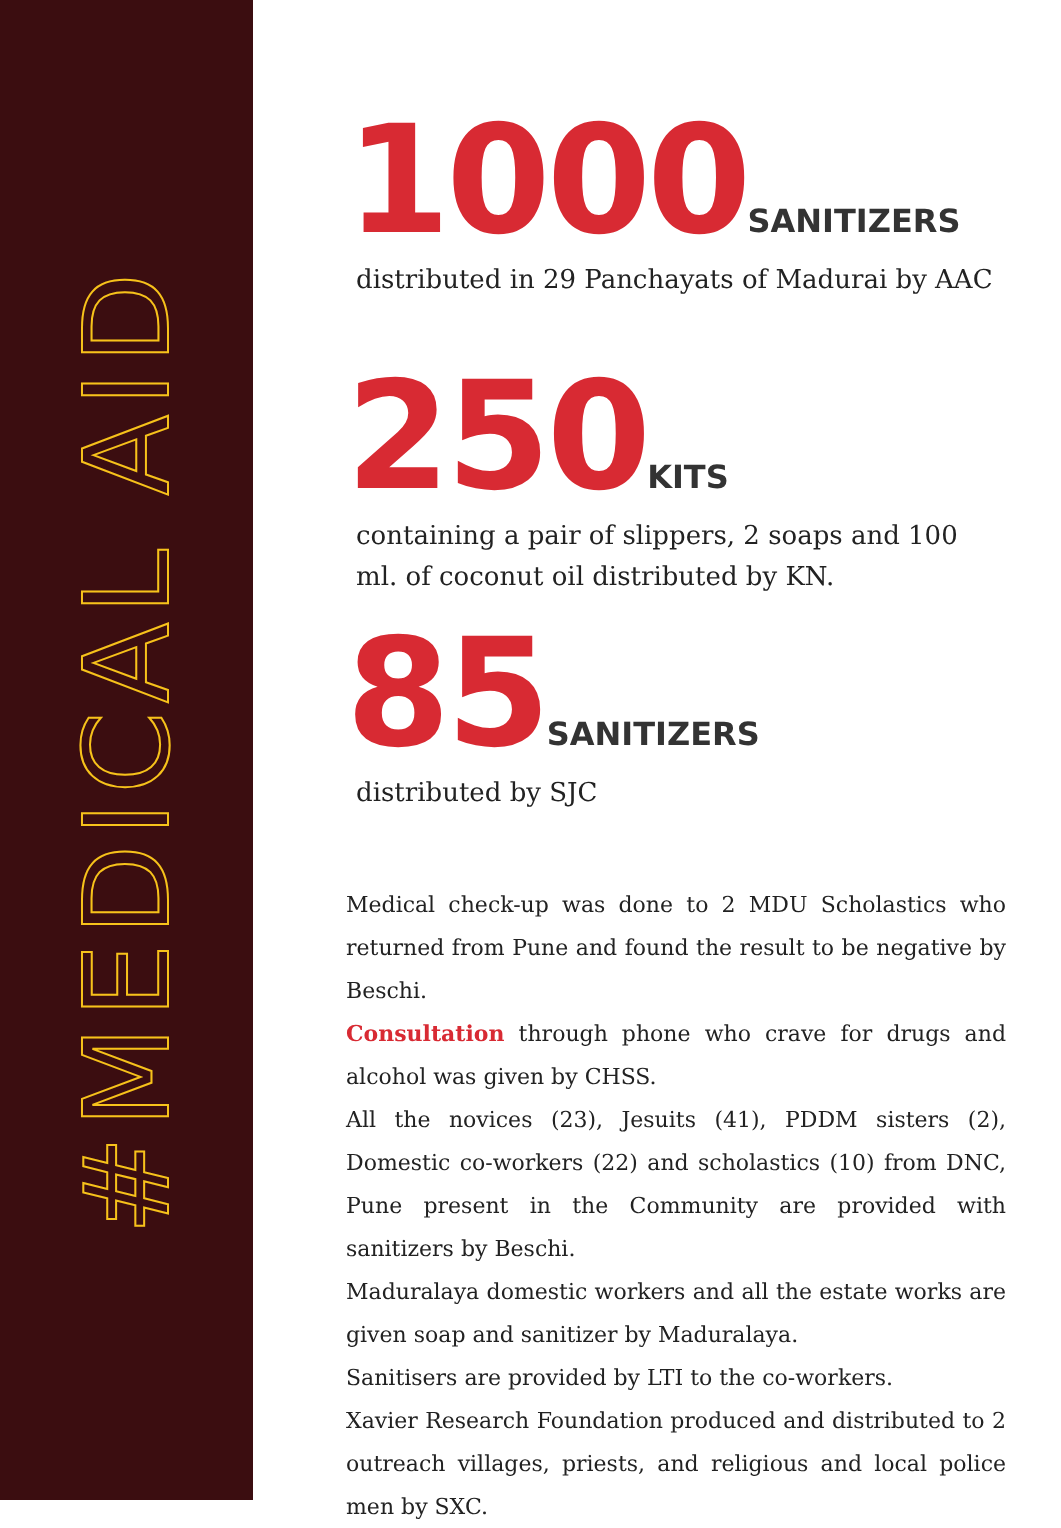#MEDICAL AID
1000SANITIZERS
distributed in 29 Panchayats of Madurai by AAC
250KITS
containing a pair of slippers, 2 soaps and 100 ml. of coconut oil distributed by KN.
85SANITIZERS
distributed by SJC
Medical check-up was done to 2 MDU Scholastics who returned from Pune and found the result to be negative by Beschi.
Consultation through phone who crave for drugs and alcohol was given by CHSS.
All the novices (23), Jesuits (41), PDDM sisters (2), Domestic co-workers (22) and scholastics (10) from DNC, Pune present in the Community are provided with sanitizers by Beschi.
Maduralaya domestic workers and all the estate works are given soap and sanitizer by Maduralaya.
Sanitisers are provided by LTI to the co-workers.
Xavier Research Foundation produced and distributed to 2 outreach villages, priests, and religious and local police men by SXC.